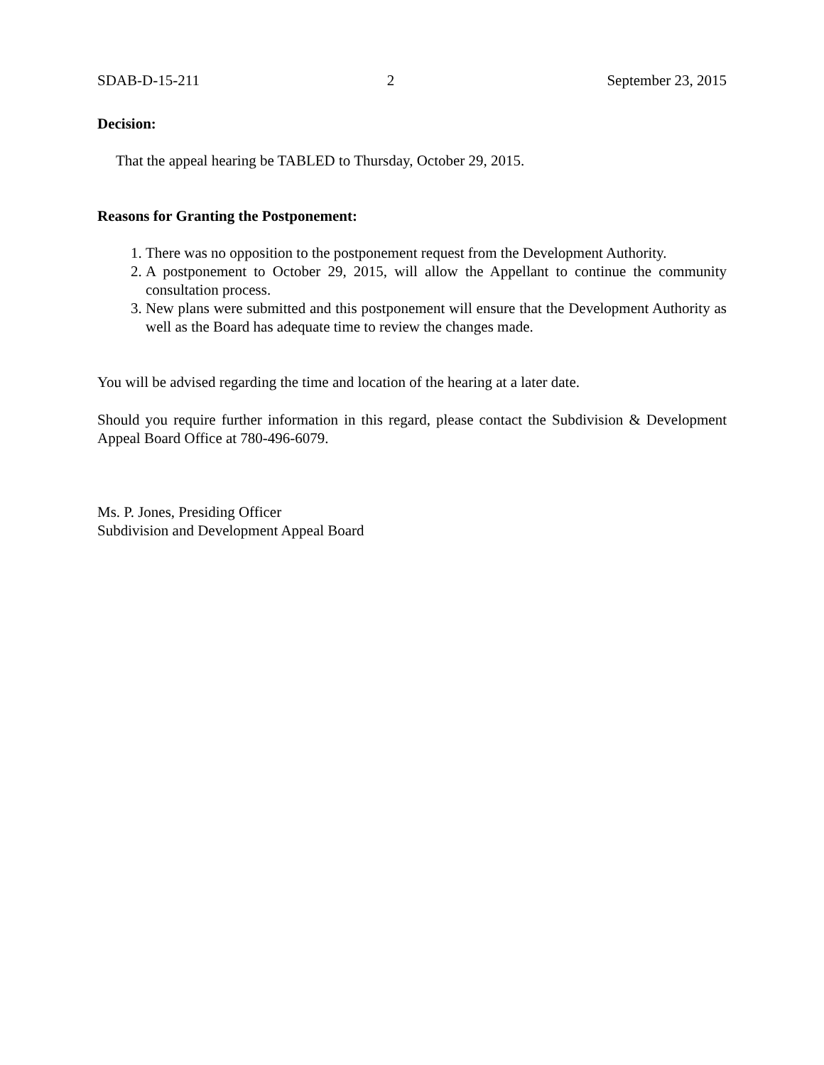SDAB-D-15-211 2 September 23, 2015
Decision:
That the appeal hearing be TABLED to Thursday, October 29, 2015.
Reasons for Granting the Postponement:
1. There was no opposition to the postponement request from the Development Authority.
2. A postponement to October 29, 2015, will allow the Appellant to continue the community consultation process.
3. New plans were submitted and this postponement will ensure that the Development Authority as well as the Board has adequate time to review the changes made.
You will be advised regarding the time and location of the hearing at a later date.
Should you require further information in this regard, please contact the Subdivision & Development Appeal Board Office at 780-496-6079.
Ms. P. Jones, Presiding Officer
Subdivision and Development Appeal Board